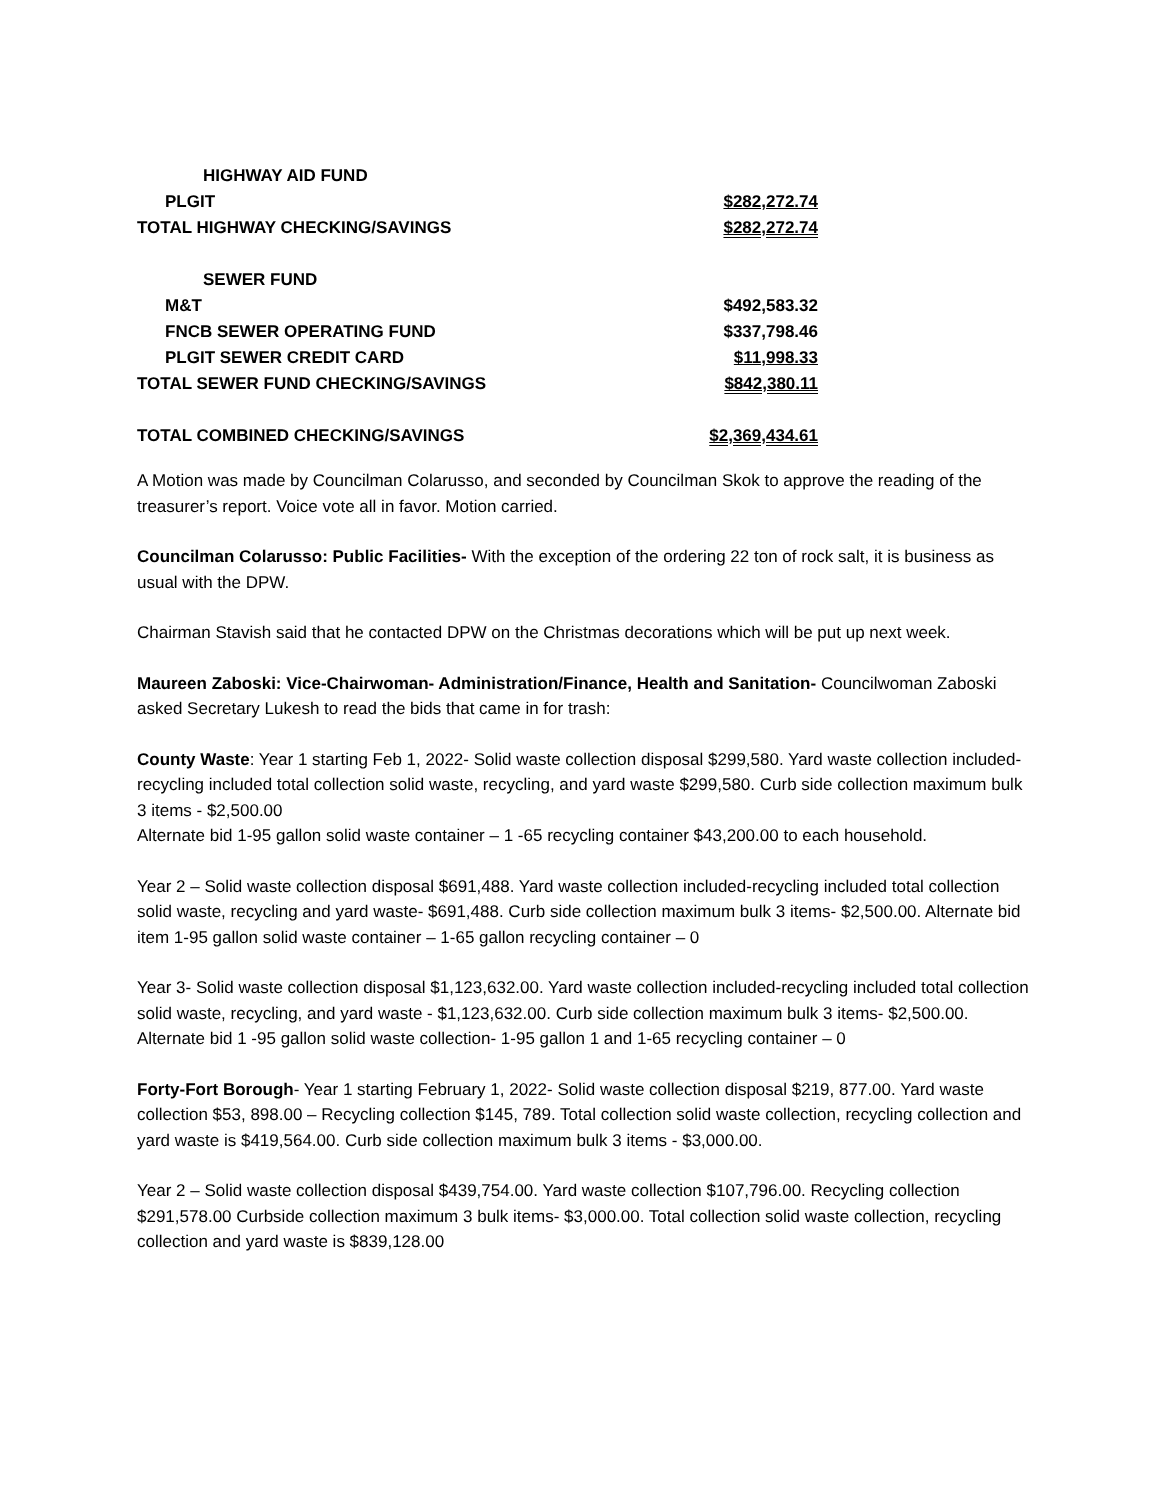| HIGHWAY AID FUND | |
| PLGIT | $282,272.74 |
| TOTAL HIGHWAY CHECKING/SAVINGS | $282,272.74 |
| SEWER FUND | |
| M&T | $492,583.32 |
| FNCB SEWER OPERATING FUND | $337,798.46 |
| PLGIT SEWER CREDIT CARD | $11,998.33 |
| TOTAL SEWER FUND CHECKING/SAVINGS | $842,380.11 |
| TOTAL COMBINED CHECKING/SAVINGS | $2,369,434.61 |
A Motion was made by Councilman Colarusso, and seconded by Councilman Skok to approve the reading of the treasurer’s report. Voice vote all in favor. Motion carried.
Councilman Colarusso: Public Facilities- With the exception of the ordering 22 ton of rock salt, it is business as usual with the DPW.
Chairman Stavish said that he contacted DPW on the Christmas decorations which will be put up next week.
Maureen Zaboski: Vice-Chairwoman- Administration/Finance, Health and Sanitation- Councilwoman Zaboski asked Secretary Lukesh to read the bids that came in for trash:
County Waste: Year 1 starting Feb 1, 2022- Solid waste collection disposal $299,580. Yard waste collection included-recycling included total collection solid waste, recycling, and yard waste $299,580. Curb side collection maximum bulk 3 items - $2,500.00
Alternate bid 1-95 gallon solid waste container – 1 -65 recycling container $43,200.00 to each household.
Year 2 – Solid waste collection disposal $691,488. Yard waste collection included-recycling included total collection solid waste, recycling and yard waste- $691,488. Curb side collection maximum bulk 3 items- $2,500.00. Alternate bid item 1-95 gallon solid waste container – 1-65 gallon recycling container – 0
Year 3- Solid waste collection disposal $1,123,632.00. Yard waste collection included-recycling included total collection solid waste, recycling, and yard waste - $1,123,632.00. Curb side collection maximum bulk 3 items- $2,500.00. Alternate bid 1 -95 gallon solid waste collection- 1-95 gallon 1 and 1-65 recycling container – 0
Forty-Fort Borough- Year 1 starting February 1, 2022- Solid waste collection disposal $219, 877.00. Yard waste collection $53, 898.00 – Recycling collection $145, 789. Total collection solid waste collection, recycling collection and yard waste is $419,564.00. Curb side collection maximum bulk 3 items - $3,000.00.
Year 2 – Solid waste collection disposal $439,754.00. Yard waste collection $107,796.00. Recycling collection $291,578.00 Curbside collection maximum 3 bulk items- $3,000.00. Total collection solid waste collection, recycling collection and yard waste is $839,128.00